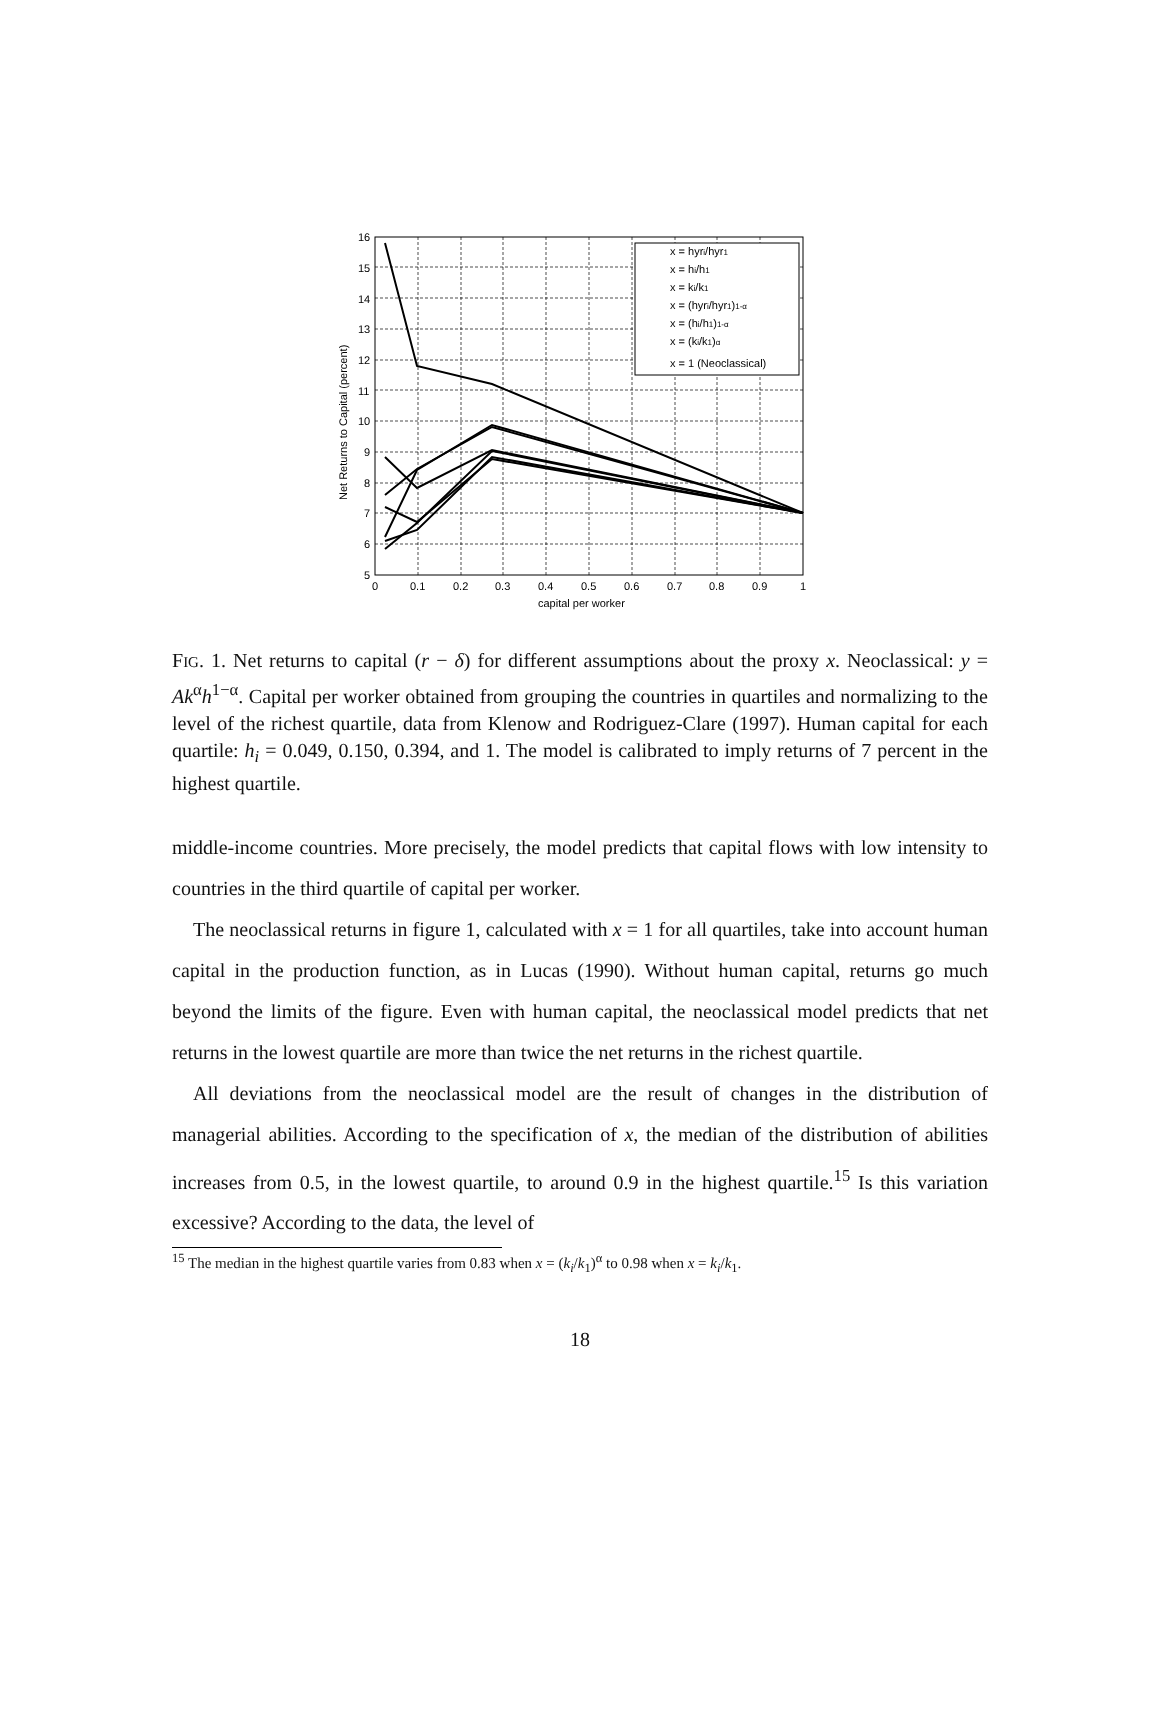16
15
14
13
12
11
10
9
8
7
6
5
0
0.1
0.2
0.3
0.4
0.5
0.6
0.7
0.8
0.9
1
capital per worker
Net Returns to Capital (percent)
x = hyri/hyr1
x = hi/h1
x = ki/k1
x = (hyri/hyr1)1-α
x = (hi/h1)1-α
x = (ki/k1)α
x = 1 (Neoclassical)
FIG. 1. Net returns to capital (r − δ) for different assumptions about the proxy x. Neoclassical: y = Ak<sup>α</sup>h<sup>1−α</sup>. Capital per worker obtained from grouping the countries in quartiles and normalizing to the level of the richest quartile, data from Klenow and Rodriguez-Clare (1997). Human capital for each quartile: h<sub>i</sub> = 0.049, 0.150, 0.394, and 1. The model is calibrated to imply returns of 7 percent in the highest quartile.
middle-income countries. More precisely, the model predicts that capital flows with low intensity to countries in the third quartile of capital per worker.
The neoclassical returns in figure 1, calculated with x = 1 for all quartiles, take into account human capital in the production function, as in Lucas (1990). Without human capital, returns go much beyond the limits of the figure. Even with human capital, the neoclassical model predicts that net returns in the lowest quartile are more than twice the net returns in the richest quartile.
All deviations from the neoclassical model are the result of changes in the distribution of managerial abilities. According to the specification of x, the median of the distribution of abilities increases from 0.5, in the lowest quartile, to around 0.9 in the highest quartile.<sup>15</sup> Is this variation excessive? According to the data, the level of
<sup>15</sup> The median in the highest quartile varies from 0.83 when x = (k<sub>i</sub>/k<sub>1</sub>)<sup>α</sup> to 0.98 when x = k<sub>i</sub>/k<sub>1</sub>.
18